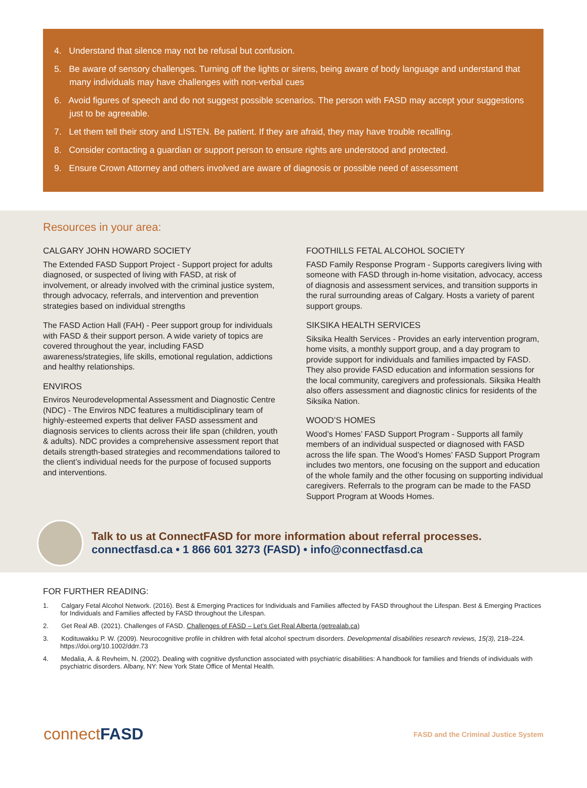4. Understand that silence may not be refusal but confusion.
5. Be aware of sensory challenges. Turning off the lights or sirens, being aware of body language and understand that many individuals may have challenges with non-verbal cues
6. Avoid figures of speech and do not suggest possible scenarios. The person with FASD may accept your suggestions just to be agreeable.
7. Let them tell their story and LISTEN. Be patient. If they are afraid, they may have trouble recalling.
8. Consider contacting a guardian or support person to ensure rights are understood and protected.
9. Ensure Crown Attorney and others involved are aware of diagnosis or possible need of assessment
Resources in your area:
CALGARY JOHN HOWARD SOCIETY
The Extended FASD Support Project - Support project for adults diagnosed, or suspected of living with FASD, at risk of involvement, or already involved with the criminal justice system, through advocacy, referrals, and intervention and prevention strategies based on individual strengths
The FASD Action Hall (FAH) - Peer support group for individuals with FASD & their support person. A wide variety of topics are covered throughout the year, including FASD awareness/strategies, life skills, emotional regulation, addictions and healthy relationships.
ENVIROS
Enviros Neurodevelopmental Assessment and Diagnostic Centre (NDC) - The Enviros NDC features a multidisciplinary team of highly-esteemed experts that deliver FASD assessment and diagnosis services to clients across their life span (children, youth & adults). NDC provides a comprehensive assessment report that details strength-based strategies and recommendations tailored to the client’s individual needs for the purpose of focused supports and interventions.
FOOTHILLS FETAL ALCOHOL SOCIETY
FASD Family Response Program - Supports caregivers living with someone with FASD through in-home visitation, advocacy, access of diagnosis and assessment services, and transition supports in the rural surrounding areas of Calgary. Hosts a variety of parent support groups.
SIKSIKA HEALTH SERVICES
Siksika Health Services - Provides an early intervention program, home visits, a monthly support group, and a day program to provide support for individuals and families impacted by FASD. They also provide FASD education and information sessions for the local community, caregivers and professionals. Siksika Health also offers assessment and diagnostic clinics for residents of the Siksika Nation.
WOOD’S HOMES
Wood’s Homes’ FASD Support Program - Supports all family members of an individual suspected or diagnosed with FASD across the life span. The Wood’s Homes’ FASD Support Program includes two mentors, one focusing on the support and education of the whole family and the other focusing on supporting individual caregivers. Referrals to the program can be made to the FASD Support Program at Woods Homes.
Talk to us at ConnectFASD for more information about referral processes.
connectfasd.ca • 1 866 601 3273 (FASD) • info@connectfasd.ca
FOR FURTHER READING:
1. Calgary Fetal Alcohol Network. (2016). Best & Emerging Practices for Individuals and Families affected by FASD throughout the Lifespan. Best & Emerging Practices for Individuals and Families affected by FASD throughout the Lifespan.
2. Get Real AB. (2021). Challenges of FASD. Challenges of FASD – Let’s Get Real Alberta (getrealab.ca)
3. Kodituwakku P. W. (2009). Neurocognitive profile in children with fetal alcohol spectrum disorders. Developmental disabilities research reviews, 15(3), 218–224. https://doi.org/10.1002/ddrr.73
4. Medalia, A. & Revheim, N. (2002). Dealing with cognitive dysfunction associated with psychiatric disabilities: A handbook for families and friends of individuals with psychiatric disorders. Albany, NY: New York State Office of Mental Health.
connect FASD
FASD and the Criminal Justice System